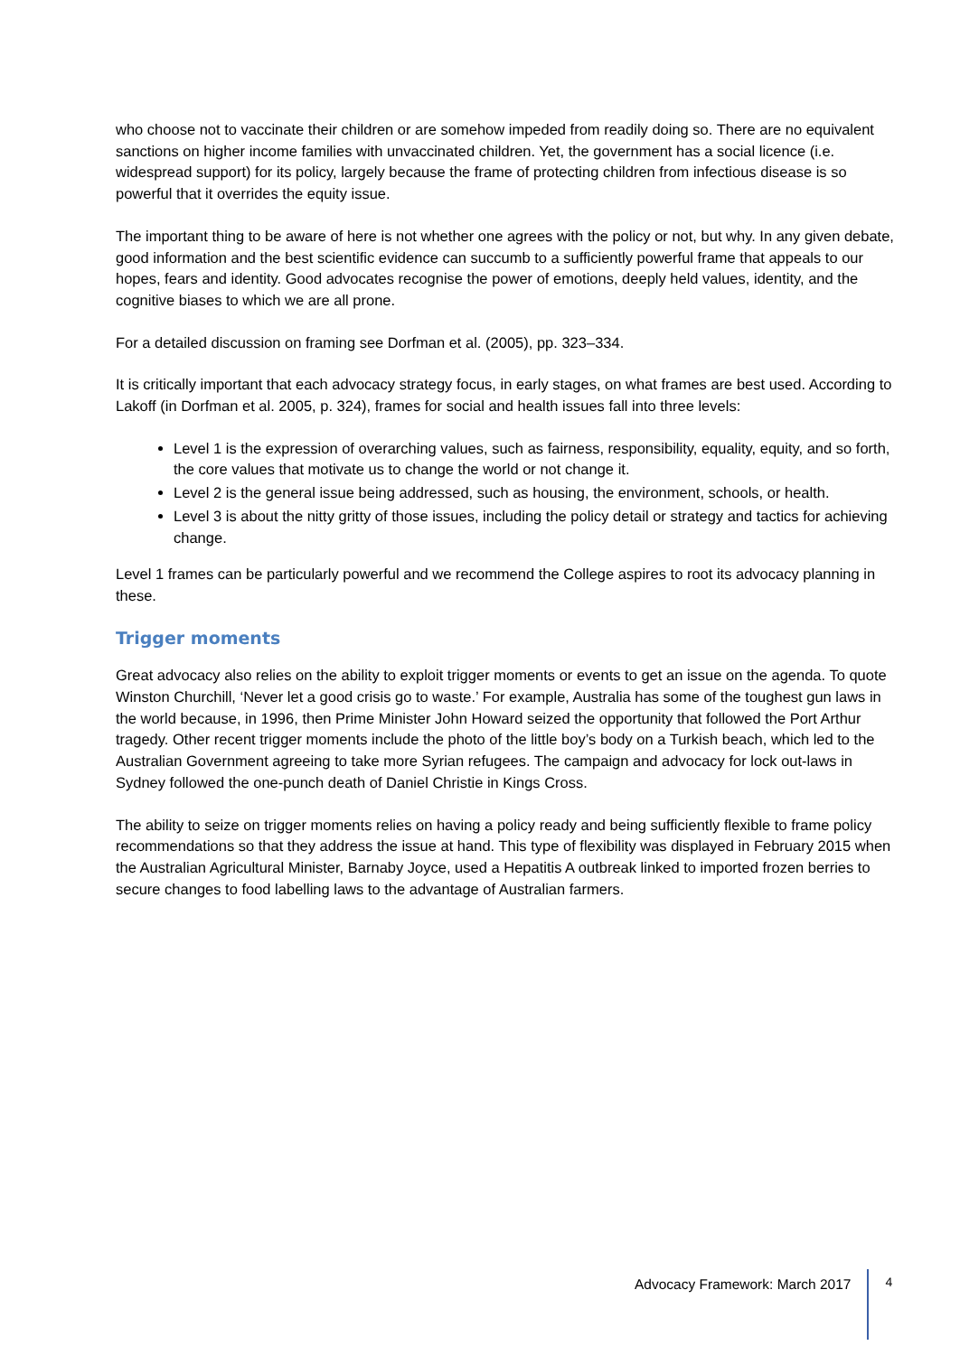who choose not to vaccinate their children or are somehow impeded from readily doing so. There are no equivalent sanctions on higher income families with unvaccinated children. Yet, the government has a social licence (i.e. widespread support) for its policy, largely because the frame of protecting children from infectious disease is so powerful that it overrides the equity issue.
The important thing to be aware of here is not whether one agrees with the policy or not, but why. In any given debate, good information and the best scientific evidence can succumb to a sufficiently powerful frame that appeals to our hopes, fears and identity. Good advocates recognise the power of emotions, deeply held values, identity, and the cognitive biases to which we are all prone.
For a detailed discussion on framing see Dorfman et al. (2005), pp. 323–334.
It is critically important that each advocacy strategy focus, in early stages, on what frames are best used. According to Lakoff (in Dorfman et al. 2005, p. 324), frames for social and health issues fall into three levels:
Level 1 is the expression of overarching values, such as fairness, responsibility, equality, equity, and so forth, the core values that motivate us to change the world or not change it.
Level 2 is the general issue being addressed, such as housing, the environment, schools, or health.
Level 3 is about the nitty gritty of those issues, including the policy detail or strategy and tactics for achieving change.
Level 1 frames can be particularly powerful and we recommend the College aspires to root its advocacy planning in these.
Trigger moments
Great advocacy also relies on the ability to exploit trigger moments or events to get an issue on the agenda. To quote Winston Churchill, ‘Never let a good crisis go to waste.’ For example, Australia has some of the toughest gun laws in the world because, in 1996, then Prime Minister John Howard seized the opportunity that followed the Port Arthur tragedy. Other recent trigger moments include the photo of the little boy’s body on a Turkish beach, which led to the Australian Government agreeing to take more Syrian refugees. The campaign and advocacy for lock out-laws in Sydney followed the one-punch death of Daniel Christie in Kings Cross.
The ability to seize on trigger moments relies on having a policy ready and being sufficiently flexible to frame policy recommendations so that they address the issue at hand. This type of flexibility was displayed in February 2015 when the Australian Agricultural Minister, Barnaby Joyce, used a Hepatitis A outbreak linked to imported frozen berries to secure changes to food labelling laws to the advantage of Australian farmers.
Advocacy Framework: March 2017 4